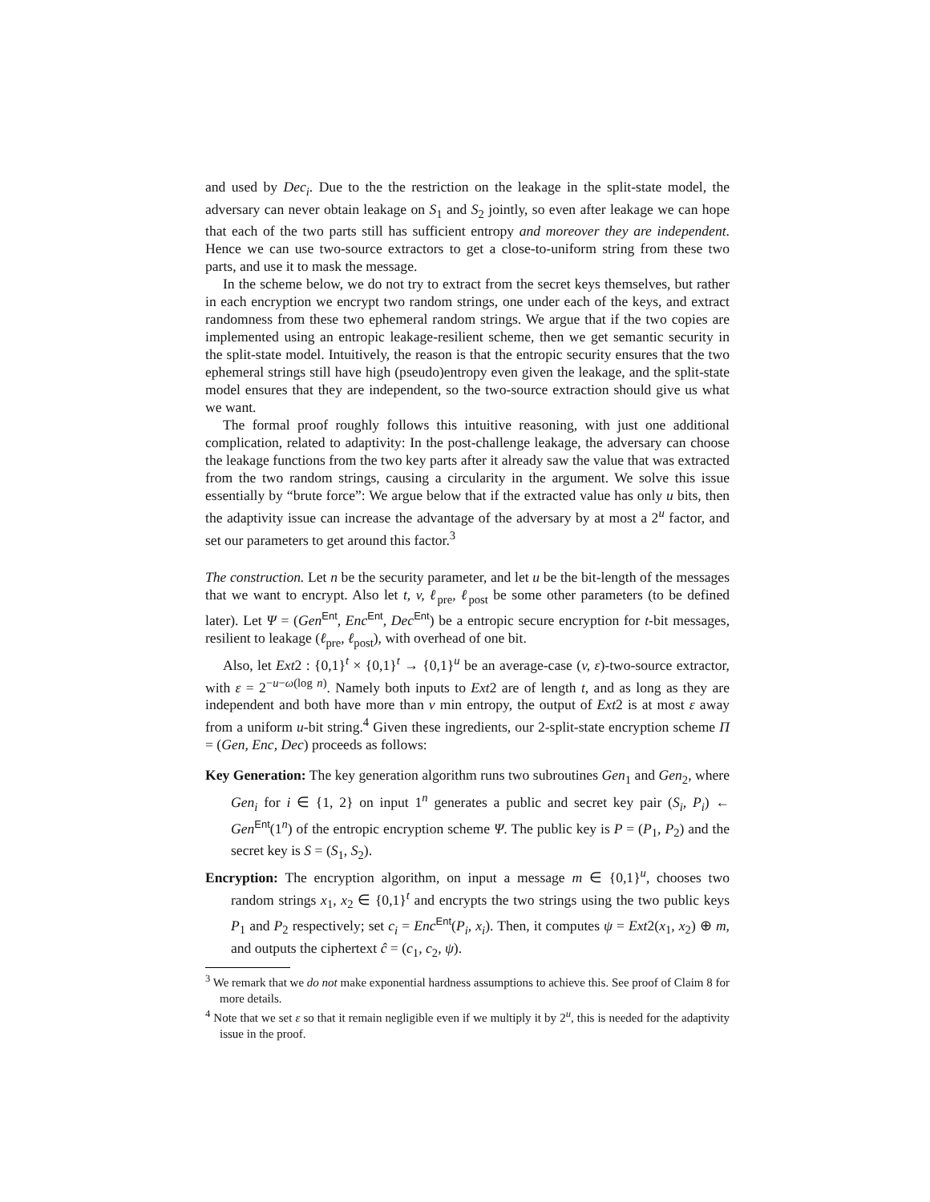and used by Dec<sub>i</sub>. Due to the the restriction on the leakage in the split-state model, the adversary can never obtain leakage on S<sub>1</sub> and S<sub>2</sub> jointly, so even after leakage we can hope that each of the two parts still has sufficient entropy and moreover they are independent. Hence we can use two-source extractors to get a close-to-uniform string from these two parts, and use it to mask the message.
In the scheme below, we do not try to extract from the secret keys themselves, but rather in each encryption we encrypt two random strings, one under each of the keys, and extract randomness from these two ephemeral random strings. We argue that if the two copies are implemented using an entropic leakage-resilient scheme, then we get semantic security in the split-state model. Intuitively, the reason is that the entropic security ensures that the two ephemeral strings still have high (pseudo)entropy even given the leakage, and the split-state model ensures that they are independent, so the two-source extraction should give us what we want.
The formal proof roughly follows this intuitive reasoning, with just one additional complication, related to adaptivity: In the post-challenge leakage, the adversary can choose the leakage functions from the two key parts after it already saw the value that was extracted from the two random strings, causing a circularity in the argument. We solve this issue essentially by “brute force”: We argue below that if the extracted value has only u bits, then the adaptivity issue can increase the advantage of the adversary by at most a 2<sup>u</sup> factor, and set our parameters to get around this factor.<sup>3</sup>
The construction. Let n be the security parameter, and let u be the bit-length of the messages that we want to encrypt. Also let t, v, ℓ<sub>pre</sub>, ℓ<sub>post</sub> be some other parameters (to be defined later). Let Ψ = (Gen<sup>Ent</sup>, Enc<sup>Ent</sup>, Dec<sup>Ent</sup>) be a entropic secure encryption for t-bit messages, resilient to leakage (ℓ<sub>pre</sub>, ℓ<sub>post</sub>), with overhead of one bit.
Also, let Ext2 : {0,1}<sup>t</sup> × {0,1}<sup>t</sup> → {0,1}<sup>u</sup> be an average-case (v, ε)-two-source extractor, with ε = 2<sup>−u−ω(log n)</sup>. Namely both inputs to Ext2 are of length t, and as long as they are independent and both have more than v min entropy, the output of Ext2 is at most ε away from a uniform u-bit string.<sup>4</sup> Given these ingredients, our 2-split-state encryption scheme Π = (Gen, Enc, Dec) proceeds as follows:
Key Generation: The key generation algorithm runs two subroutines Gen<sub>1</sub> and Gen<sub>2</sub>, where Gen<sub>i</sub> for i ∈ {1, 2} on input 1<sup>n</sup> generates a public and secret key pair (S<sub>i</sub>, P<sub>i</sub>) ← Gen<sup>Ent</sup>(1<sup>n</sup>) of the entropic encryption scheme Ψ. The public key is P = (P<sub>1</sub>, P<sub>2</sub>) and the secret key is S = (S<sub>1</sub>, S<sub>2</sub>).
Encryption: The encryption algorithm, on input a message m ∈ {0,1}<sup>u</sup>, chooses two random strings x<sub>1</sub>, x<sub>2</sub> ∈ {0,1}<sup>t</sup> and encrypts the two strings using the two public keys P<sub>1</sub> and P<sub>2</sub> respectively; set c<sub>i</sub> = Enc<sup>Ent</sup>(P<sub>i</sub>, x<sub>i</sub>). Then, it computes ψ = Ext2(x<sub>1</sub>, x<sub>2</sub>) ⊕ m, and outputs the ciphertext ĉ = (c<sub>1</sub>, c<sub>2</sub>, ψ).
<sup>3</sup> We remark that we do not make exponential hardness assumptions to achieve this. See proof of Claim 8 for more details.
<sup>4</sup> Note that we set ε so that it remain negligible even if we multiply it by 2<sup>u</sup>, this is needed for the adaptivity issue in the proof.